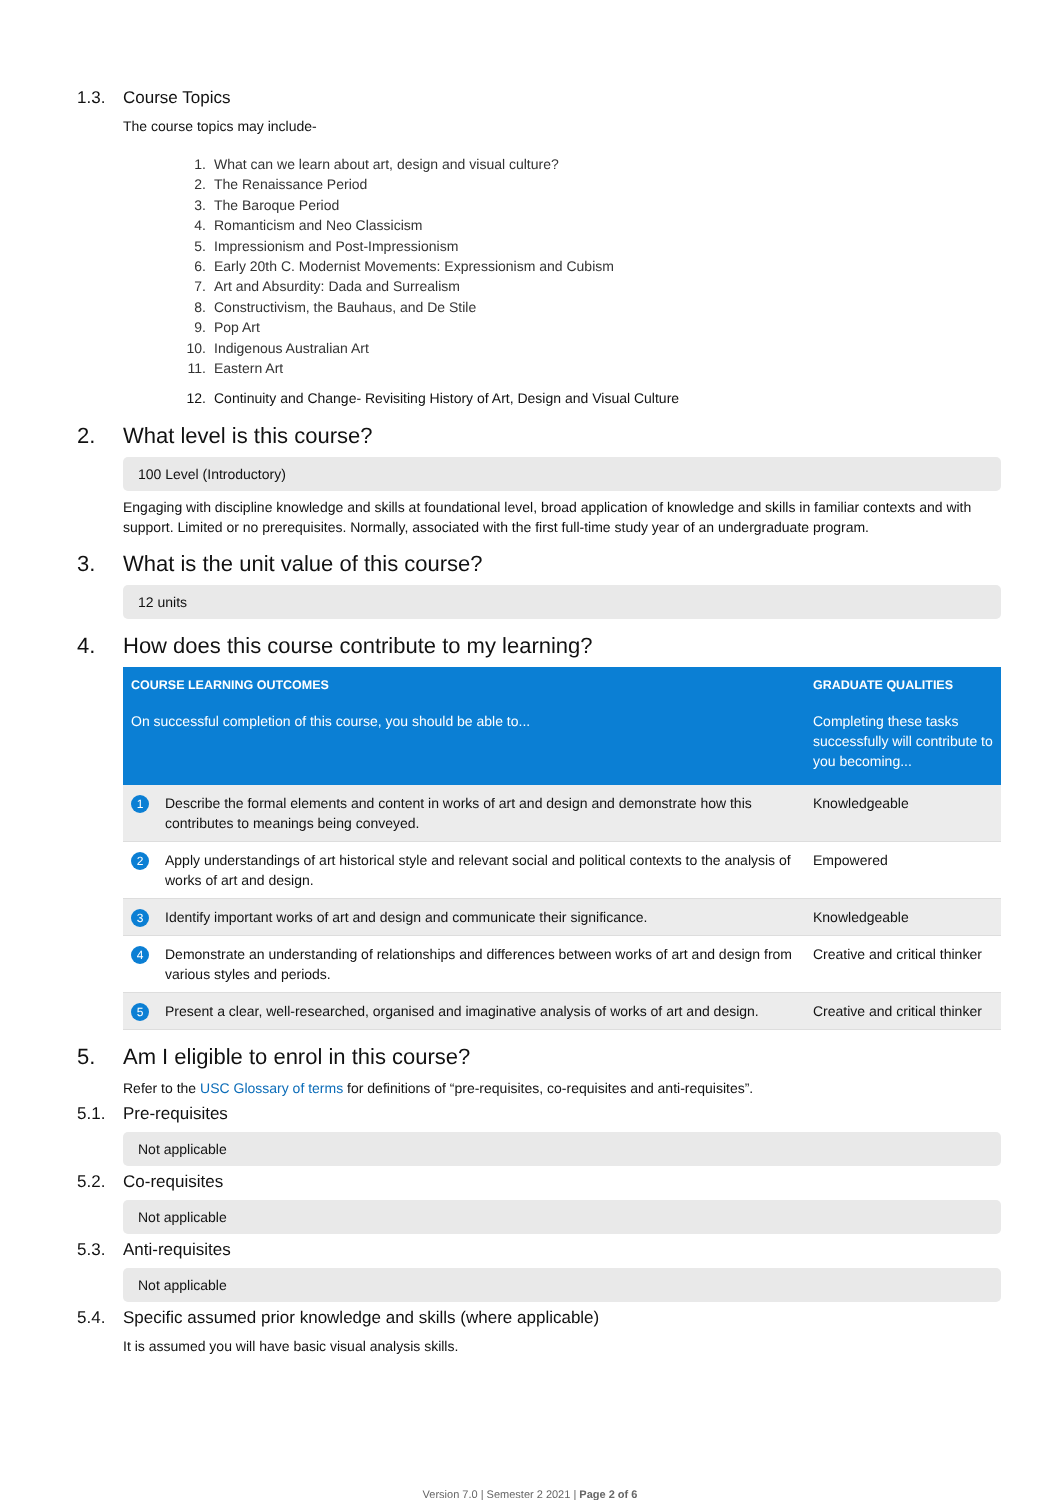1.3. Course Topics
The course topics may include-
1. What can we learn about art, design and visual culture?
2. The Renaissance Period
3. The Baroque Period
4. Romanticism and Neo Classicism
5. Impressionism and Post-Impressionism
6. Early 20th C. Modernist Movements: Expressionism and Cubism
7. Art and Absurdity: Dada and Surrealism
8. Constructivism, the Bauhaus, and De Stile
9. Pop Art
10. Indigenous Australian Art
11. Eastern Art
12. Continuity and Change- Revisiting History of Art, Design and Visual Culture
2. What level is this course?
100 Level (Introductory)
Engaging with discipline knowledge and skills at foundational level, broad application of knowledge and skills in familiar contexts and with support. Limited or no prerequisites. Normally, associated with the first full-time study year of an undergraduate program.
3. What is the unit value of this course?
12 units
4. How does this course contribute to my learning?
| COURSE LEARNING OUTCOMES | | GRADUATE QUALITIES |
| --- | --- | --- |
| On successful completion of this course, you should be able to... | | Completing these tasks successfully will contribute to you becoming... |
| 1 | Describe the formal elements and content in works of art and design and demonstrate how this contributes to meanings being conveyed. | Knowledgeable |
| 2 | Apply understandings of art historical style and relevant social and political contexts to the analysis of works of art and design. | Empowered |
| 3 | Identify important works of art and design and communicate their significance. | Knowledgeable |
| 4 | Demonstrate an understanding of relationships and differences between works of art and design from various styles and periods. | Creative and critical thinker |
| 5 | Present a clear, well-researched, organised and imaginative analysis of works of art and design. | Creative and critical thinker |
5. Am I eligible to enrol in this course?
Refer to the USC Glossary of terms for definitions of “pre-requisites, co-requisites and anti-requisites”.
5.1. Pre-requisites
Not applicable
5.2. Co-requisites
Not applicable
5.3. Anti-requisites
Not applicable
5.4. Specific assumed prior knowledge and skills (where applicable)
It is assumed you will have basic visual analysis skills.
Version 7.0 | Semester 2 2021 | Page 2 of 6